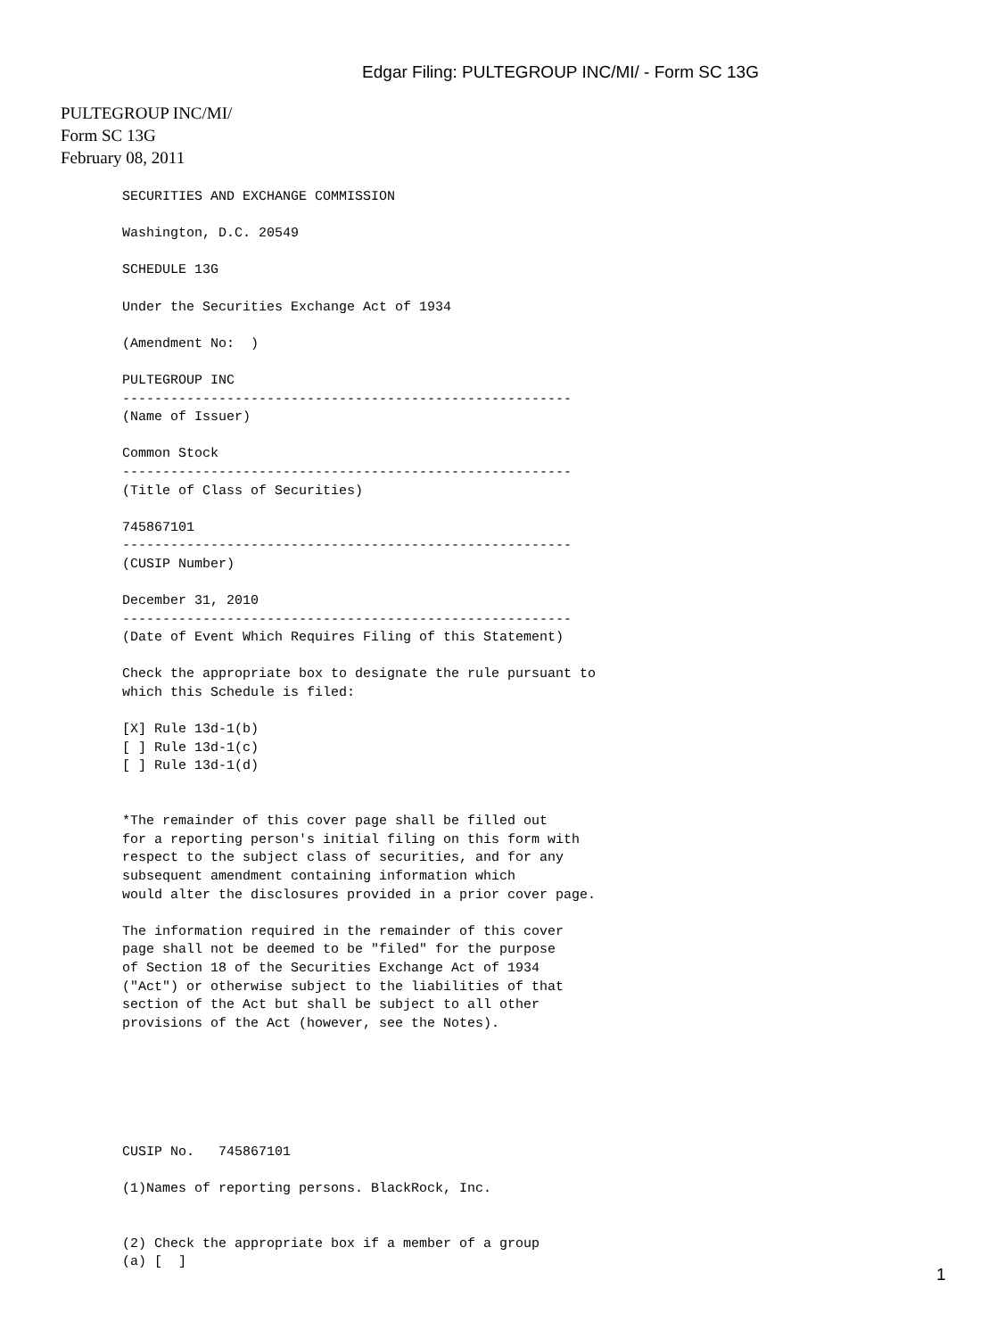Edgar Filing: PULTEGROUP INC/MI/ - Form SC 13G
PULTEGROUP INC/MI/
Form SC 13G
February 08, 2011
SECURITIES AND EXCHANGE COMMISSION

Washington, D.C. 20549

SCHEDULE 13G

Under the Securities Exchange Act of 1934

(Amendment No:  )

PULTEGROUP INC
--------------------------------------------------------
(Name of Issuer)

Common Stock
--------------------------------------------------------
(Title of Class of Securities)

745867101
--------------------------------------------------------
(CUSIP Number)

December 31, 2010
--------------------------------------------------------
(Date of Event Which Requires Filing of this Statement)

Check the appropriate box to designate the rule pursuant to
which this Schedule is filed:

[X] Rule 13d-1(b)
[ ] Rule 13d-1(c)
[ ] Rule 13d-1(d)


*The remainder of this cover page shall be filled out
for a reporting person's initial filing on this form with
respect to the subject class of securities, and for any
subsequent amendment containing information which
would alter the disclosures provided in a prior cover page.

The information required in the remainder of this cover
page shall not be deemed to be "filed" for the purpose
of Section 18 of the Securities Exchange Act of 1934
("Act") or otherwise subject to the liabilities of that
section of the Act but shall be subject to all other
provisions of the Act (however, see the Notes).






CUSIP No.   745867101

(1)Names of reporting persons. BlackRock, Inc.


(2) Check the appropriate box if a member of a group
(a) [  ]
1